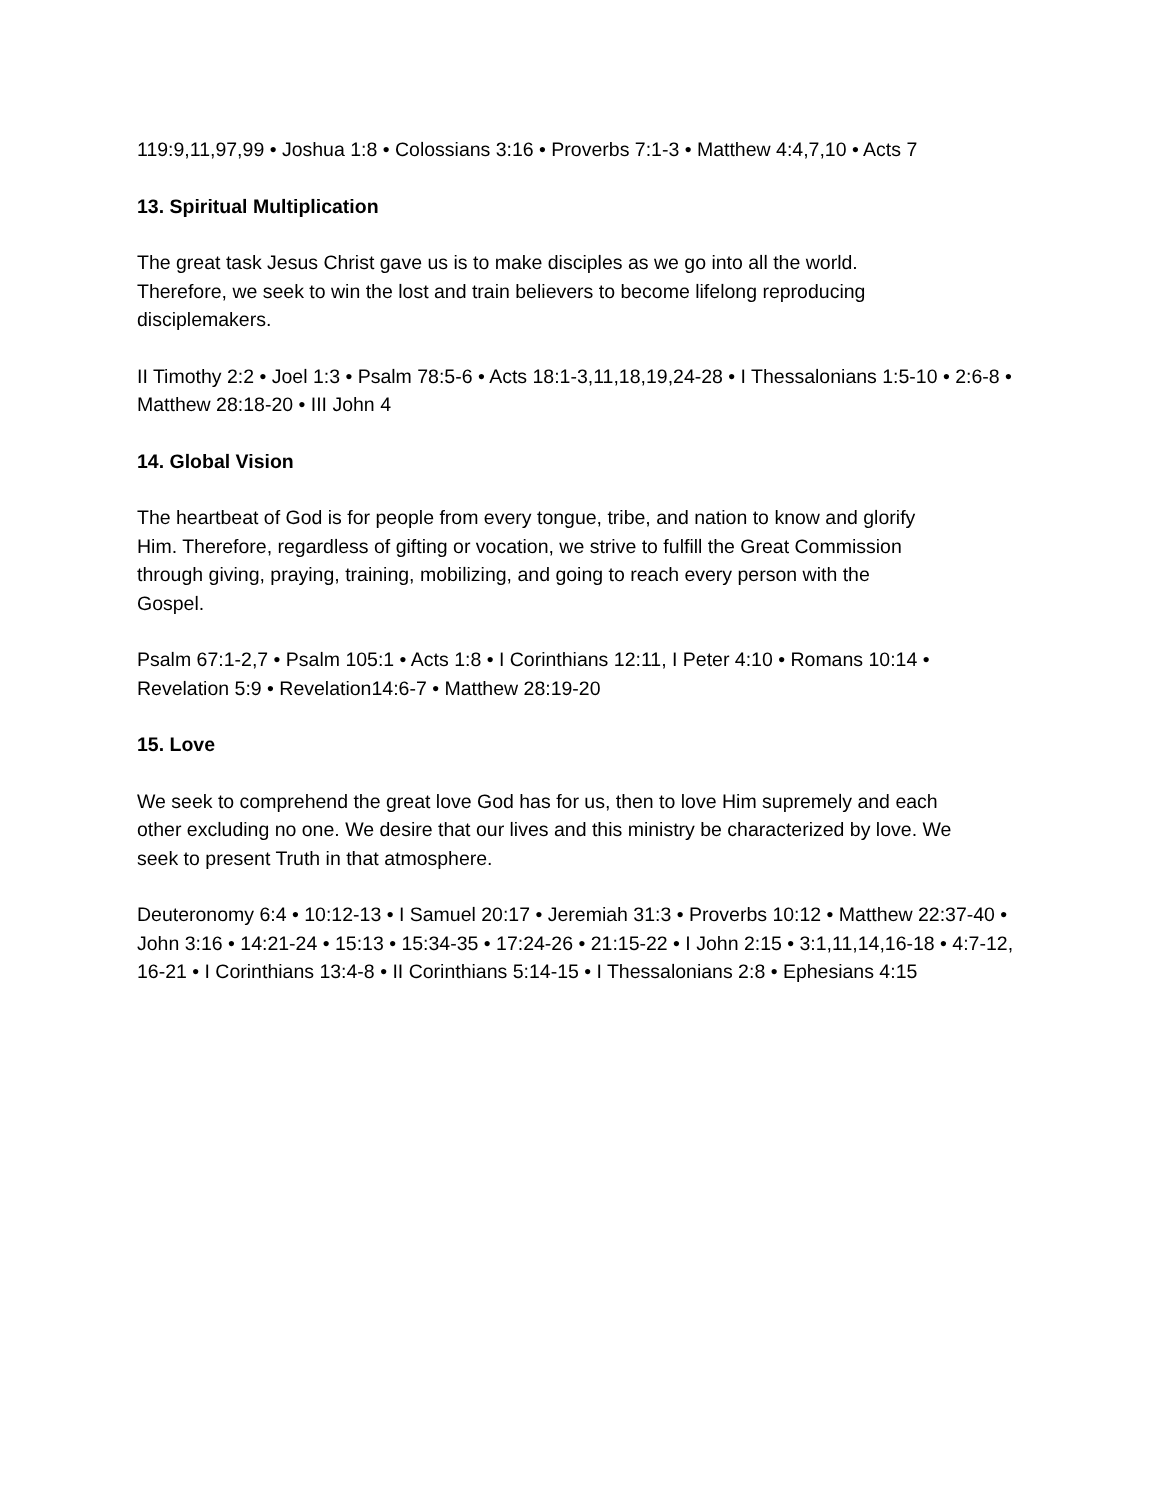119:9,11,97,99 • Joshua 1:8 • Colossians 3:16 • Proverbs 7:1-3 • Matthew 4:4,7,10 • Acts 7
13. Spiritual Multiplication
The great task Jesus Christ gave us is to make disciples as we go into all the world. Therefore, we seek to win the lost and train believers to become lifelong reproducing disciplemakers.
II Timothy 2:2 • Joel 1:3 • Psalm 78:5-6 • Acts 18:1-3,11,18,19,24-28 • I Thessalonians 1:5-10 • 2:6-8 • Matthew 28:18-20 • III John 4
14. Global Vision
The heartbeat of God is for people from every tongue, tribe, and nation to know and glorify Him. Therefore, regardless of gifting or vocation, we strive to fulfill the Great Commission through giving, praying, training, mobilizing, and going to reach every person with the Gospel.
Psalm 67:1-2,7 • Psalm 105:1 • Acts 1:8 • I Corinthians 12:11, I Peter 4:10 • Romans 10:14 • Revelation 5:9 • Revelation14:6-7 • Matthew 28:19-20
15. Love
We seek to comprehend the great love God has for us, then to love Him supremely and each other excluding no one. We desire that our lives and this ministry be characterized by love. We seek to present Truth in that atmosphere.
Deuteronomy 6:4 • 10:12-13 • I Samuel 20:17 • Jeremiah 31:3 • Proverbs 10:12 • Matthew 22:37-40 • John 3:16 • 14:21-24 • 15:13 • 15:34-35 • 17:24-26 • 21:15-22 • I John 2:15 • 3:1,11,14,16-18 • 4:7-12, 16-21 • I Corinthians 13:4-8 • II Corinthians 5:14-15 • I Thessalonians 2:8 • Ephesians 4:15